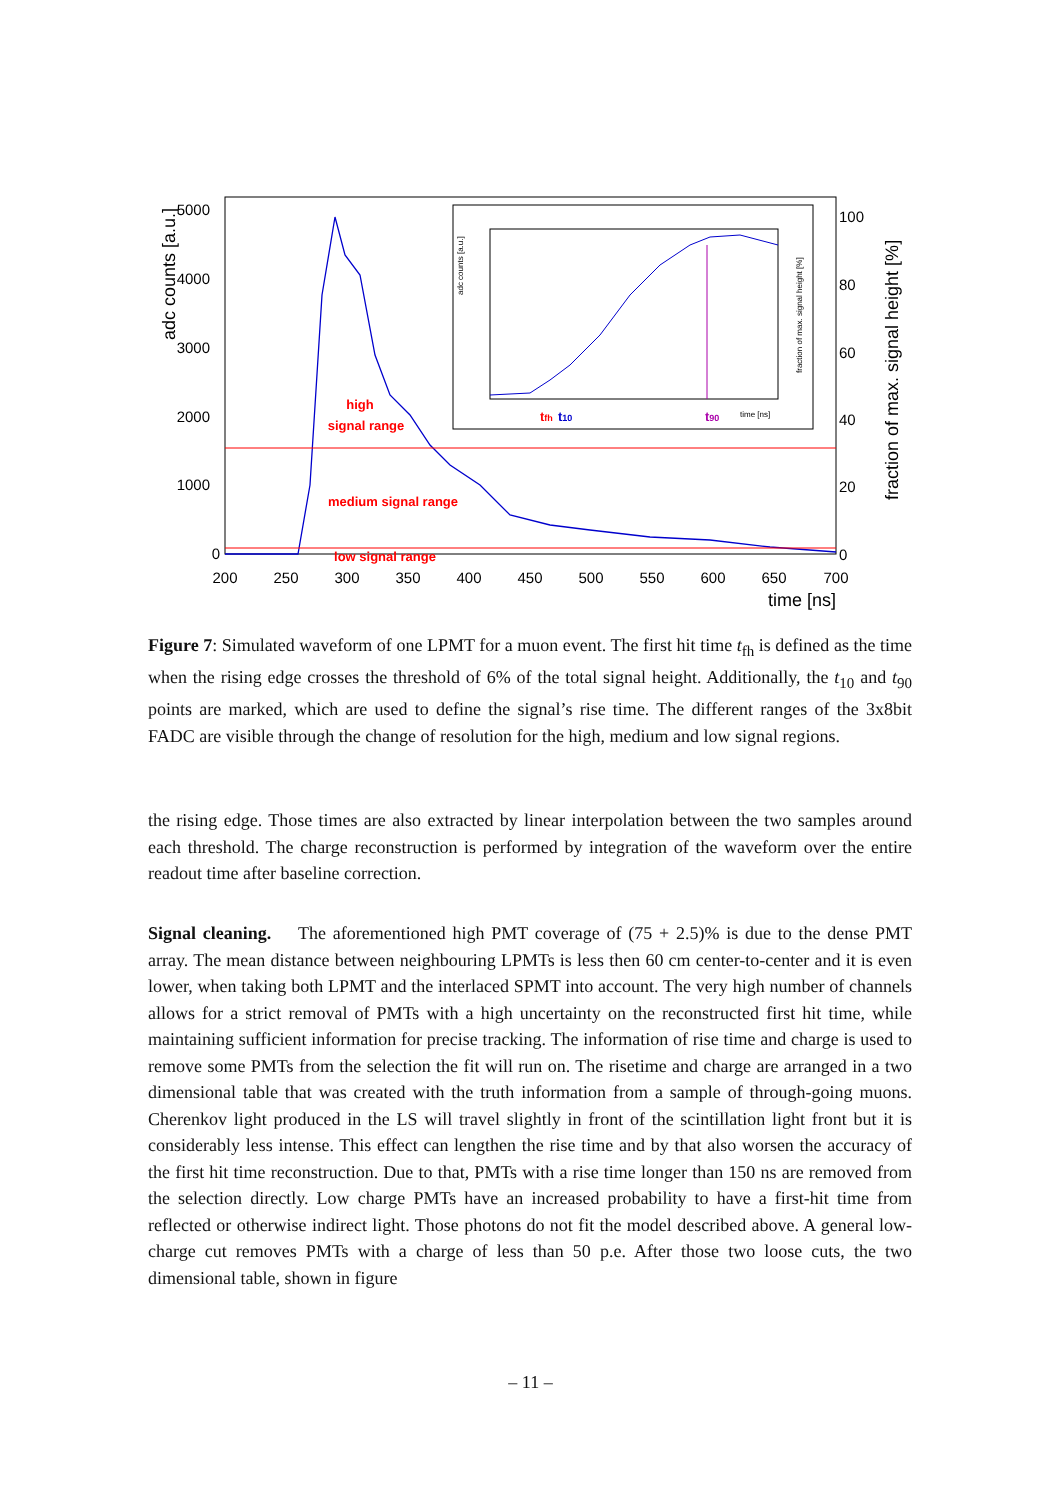adc counts [a.u.]
5000
4000
3000
2000
1000
0
100
80
60
40
20
0
fraction of max. signal height [%]
200
250
300
350
400
450
500
550
600
650
700
time [ns]
high
signal range
medium signal range
low signal range
adc counts [a.u.]
fraction of max. signal height [%]
time [ns]
tfh
t10
t90
Figure 7: Simulated waveform of one LPMT for a muon event. The first hit time t<sub>fh</sub> is defined as the time when the rising edge crosses the threshold of 6% of the total signal height. Additionally, the t<sub>10</sub> and t<sub>90</sub> points are marked, which are used to define the signal’s rise time. The different ranges of the 3x8bit FADC are visible through the change of resolution for the high, medium and low signal regions.
the rising edge. Those times are also extracted by linear interpolation between the two samples around each threshold. The charge reconstruction is performed by integration of the waveform over the entire readout time after baseline correction.
Signal cleaning. The aforementioned high PMT coverage of (75 + 2.5)% is due to the dense PMT array. The mean distance between neighbouring LPMTs is less then 60 cm center-to-center and it is even lower, when taking both LPMT and the interlaced SPMT into account. The very high number of channels allows for a strict removal of PMTs with a high uncertainty on the reconstructed first hit time, while maintaining sufficient information for precise tracking. The information of rise time and charge is used to remove some PMTs from the selection the fit will run on. The risetime and charge are arranged in a two dimensional table that was created with the truth information from a sample of through-going muons. Cherenkov light produced in the LS will travel slightly in front of the scintillation light front but it is considerably less intense. This effect can lengthen the rise time and by that also worsen the accuracy of the first hit time reconstruction. Due to that, PMTs with a rise time longer than 150 ns are removed from the selection directly. Low charge PMTs have an increased probability to have a first-hit time from reflected or otherwise indirect light. Those photons do not fit the model described above. A general low-charge cut removes PMTs with a charge of less than 50 p.e. After those two loose cuts, the two dimensional table, shown in figure
– 11 –